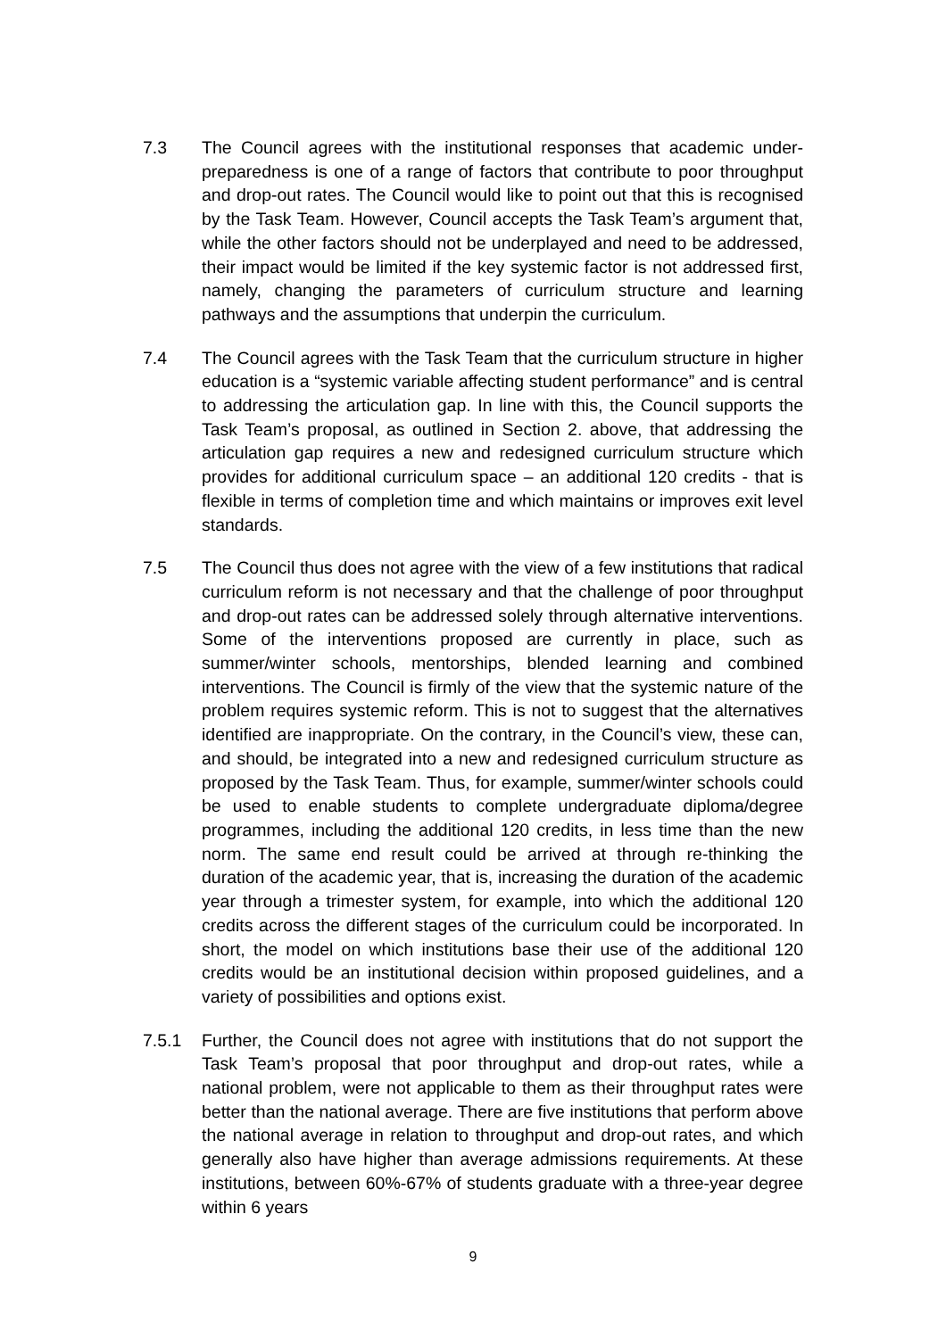7.3 The Council agrees with the institutional responses that academic under-preparedness is one of a range of factors that contribute to poor throughput and drop-out rates. The Council would like to point out that this is recognised by the Task Team. However, Council accepts the Task Team’s argument that, while the other factors should not be underplayed and need to be addressed, their impact would be limited if the key systemic factor is not addressed first, namely, changing the parameters of curriculum structure and learning pathways and the assumptions that underpin the curriculum.
7.4 The Council agrees with the Task Team that the curriculum structure in higher education is a “systemic variable affecting student performance” and is central to addressing the articulation gap. In line with this, the Council supports the Task Team’s proposal, as outlined in Section 2. above, that addressing the articulation gap requires a new and redesigned curriculum structure which provides for additional curriculum space – an additional 120 credits - that is flexible in terms of completion time and which maintains or improves exit level standards.
7.5 The Council thus does not agree with the view of a few institutions that radical curriculum reform is not necessary and that the challenge of poor throughput and drop-out rates can be addressed solely through alternative interventions. Some of the interventions proposed are currently in place, such as summer/winter schools, mentorships, blended learning and combined interventions. The Council is firmly of the view that the systemic nature of the problem requires systemic reform. This is not to suggest that the alternatives identified are inappropriate. On the contrary, in the Council’s view, these can, and should, be integrated into a new and redesigned curriculum structure as proposed by the Task Team. Thus, for example, summer/winter schools could be used to enable students to complete undergraduate diploma/degree programmes, including the additional 120 credits, in less time than the new norm. The same end result could be arrived at through re-thinking the duration of the academic year, that is, increasing the duration of the academic year through a trimester system, for example, into which the additional 120 credits across the different stages of the curriculum could be incorporated. In short, the model on which institutions base their use of the additional 120 credits would be an institutional decision within proposed guidelines, and a variety of possibilities and options exist.
7.5.1 Further, the Council does not agree with institutions that do not support the Task Team’s proposal that poor throughput and drop-out rates, while a national problem, were not applicable to them as their throughput rates were better than the national average. There are five institutions that perform above the national average in relation to throughput and drop-out rates, and which generally also have higher than average admissions requirements. At these institutions, between 60%-67% of students graduate with a three-year degree within 6 years
9